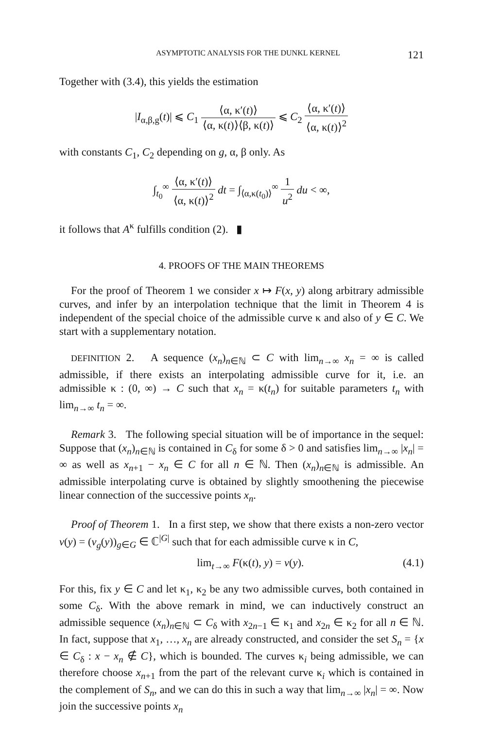ASYMPTOTIC ANALYSIS FOR THE DUNKL KERNEL 121
Together with (3.4), this yields the estimation
|I<sub>α,β,g</sub>(t)| ⩽ C<sub>1</sub> ⟨α, κ′(t)⟩ ⟨α, κ(t)⟩⟨β, κ(t)⟩ ⩽ C<sub>2</sub> ⟨α, κ′(t)⟩ ⟨α, κ(t)⟩<sup>2</sup>
with constants C<sub>1</sub>, C<sub>2</sub> depending on g, α, β only. As
∫<sub>t<sub>0</sub></sub><sup>∞</sup> ⟨α, κ′(t)⟩ ⟨α, κ(t)⟩<sup>2</sup> dt = ∫<sub>⟨α,κ(t<sub>0</sub>)⟩</sub><sup>∞</sup> 1 u<sup>2</sup> du < ∞,
it follows that A<sup>κ</sup> fulfills condition (2). ▮
4. PROOFS OF THE MAIN THEOREMS
For the proof of Theorem 1 we consider x ↦ F(x, y) along arbitrary admissible curves, and infer by an interpolation technique that the limit in Theorem 4 is independent of the special choice of the admissible curve κ and also of y ∈ C. We start with a supplementary notation.
DEFINITION 2. A sequence (x<sub>n</sub>)<sub>n∈ℕ</sub> ⊂ C with lim<sub>n→∞</sub> x<sub>n</sub> = ∞ is called admissible, if there exists an interpolating admissible curve for it, i.e. an admissible κ : (0, ∞) → C such that x<sub>n</sub> = κ(t<sub>n</sub>) for suitable parameters t<sub>n</sub> with lim<sub>n→∞</sub> t<sub>n</sub> = ∞.
Remark 3. The following special situation will be of importance in the sequel: Suppose that (x<sub>n</sub>)<sub>n∈ℕ</sub> is contained in C<sub>δ</sub> for some δ > 0 and satisfies lim<sub>n→∞</sub> |x<sub>n</sub>| = ∞ as well as x<sub>n+1</sub> − x<sub>n</sub> ∈ C for all n ∈ ℕ. Then (x<sub>n</sub>)<sub>n∈ℕ</sub> is admissible. An admissible interpolating curve is obtained by slightly smoothening the piecewise linear connection of the successive points x<sub>n</sub>.
Proof of Theorem 1. In a first step, we show that there exists a non-zero vector v(y) = (v<sub>g</sub>(y))<sub>g∈G</sub> ∈ ℂ<sup>|G|</sup> such that for each admissible curve κ in C,
lim<sub>t→∞</sub> F(κ(t), y) = v(y). (4.1)
For this, fix y ∈ C and let κ<sub>1</sub>, κ<sub>2</sub> be any two admissible curves, both contained in some C<sub>δ</sub>. With the above remark in mind, we can inductively construct an admissible sequence (x<sub>n</sub>)<sub>n∈ℕ</sub> ⊂ C<sub>δ</sub> with x<sub>2n−1</sub> ∈ κ<sub>1</sub> and x<sub>2n</sub> ∈ κ<sub>2</sub> for all n ∈ ℕ. In fact, suppose that x<sub>1</sub>, …, x<sub>n</sub> are already constructed, and consider the set S<sub>n</sub> = {x ∈ C<sub>δ</sub> : x − x<sub>n</sub> ∉ C}, which is bounded. The curves κ<sub>i</sub> being admissible, we can therefore choose x<sub>n+1</sub> from the part of the relevant curve κ<sub>i</sub> which is contained in the complement of S<sub>n</sub>, and we can do this in such a way that lim<sub>n→∞</sub> |x<sub>n</sub>| = ∞. Now join the successive points x<sub>n</sub>